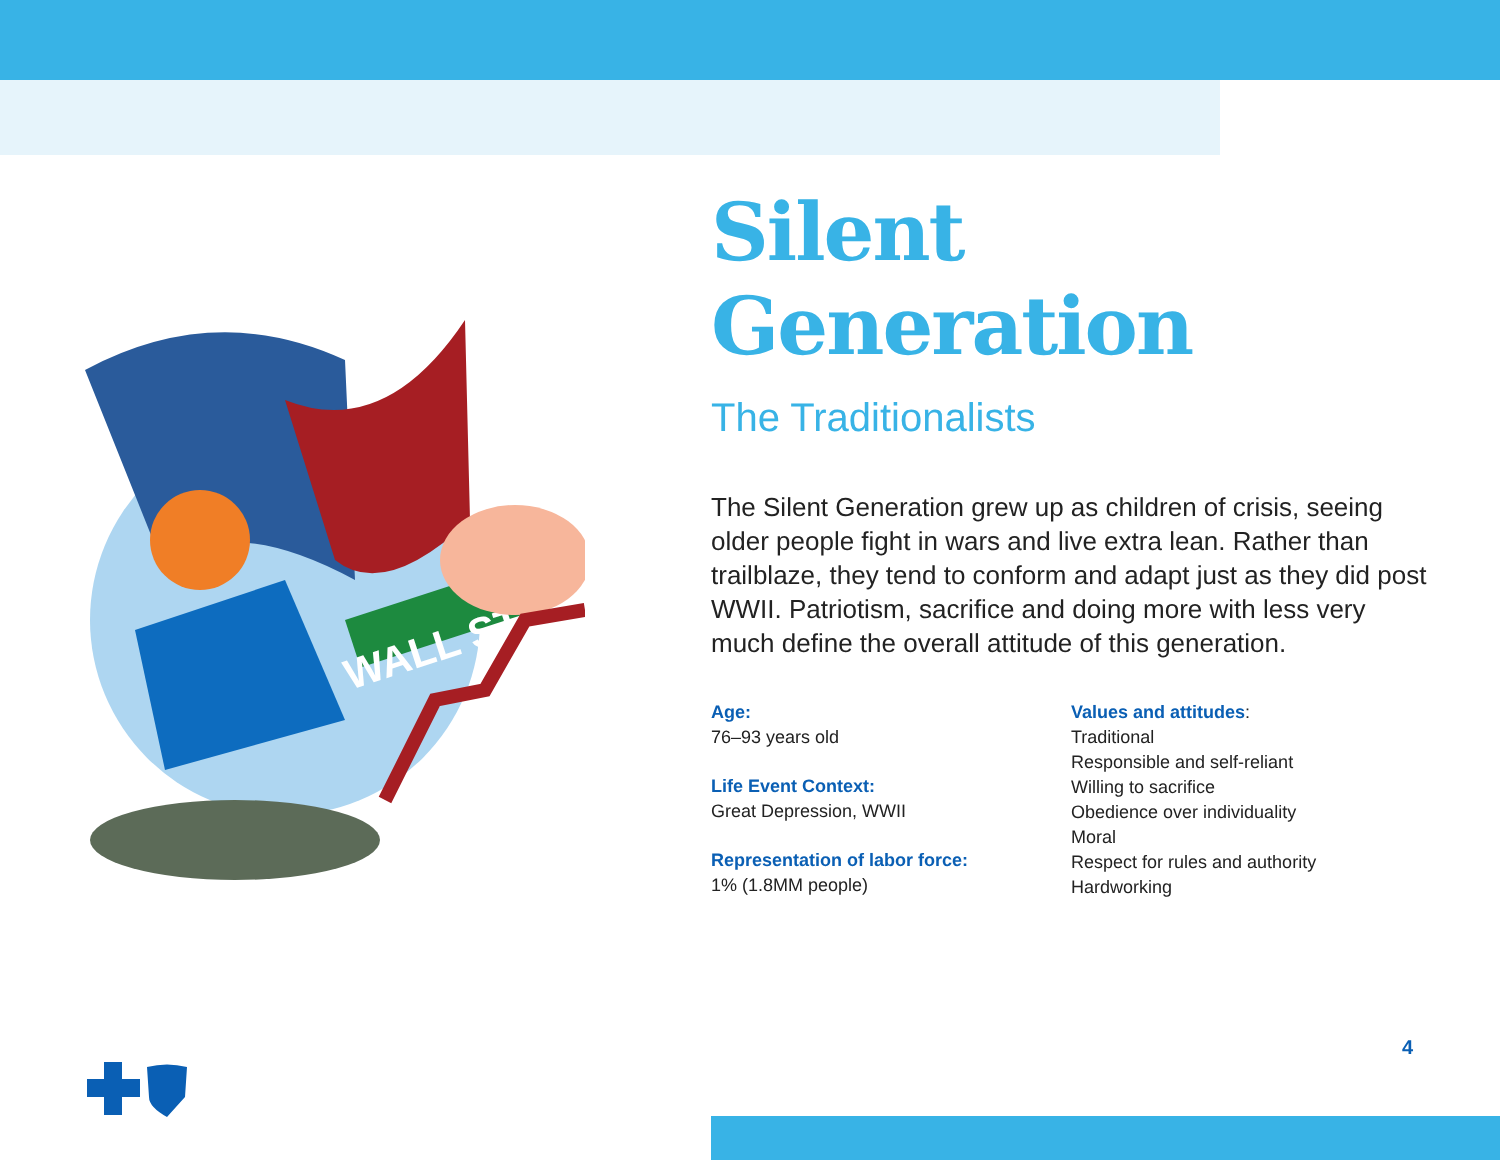WALL ST
Silent Generation
The Traditionalists
The Silent Generation grew up as children of crisis, seeing older people fight in wars and live extra lean. Rather than trailblaze, they tend to conform and adapt just as they did post WWII. Patriotism, sacrifice and doing more with less very much define the overall attitude of this generation.
Age:
76–93 years old
Life Event Context:
Great Depression, WWII
Representation of labor force:
1% (1.8MM people)
Values and attitudes:
Traditional
Responsible and self-reliant
Willing to sacrifice
Obedience over individuality
Moral
Respect for rules and authority
Hardworking
4